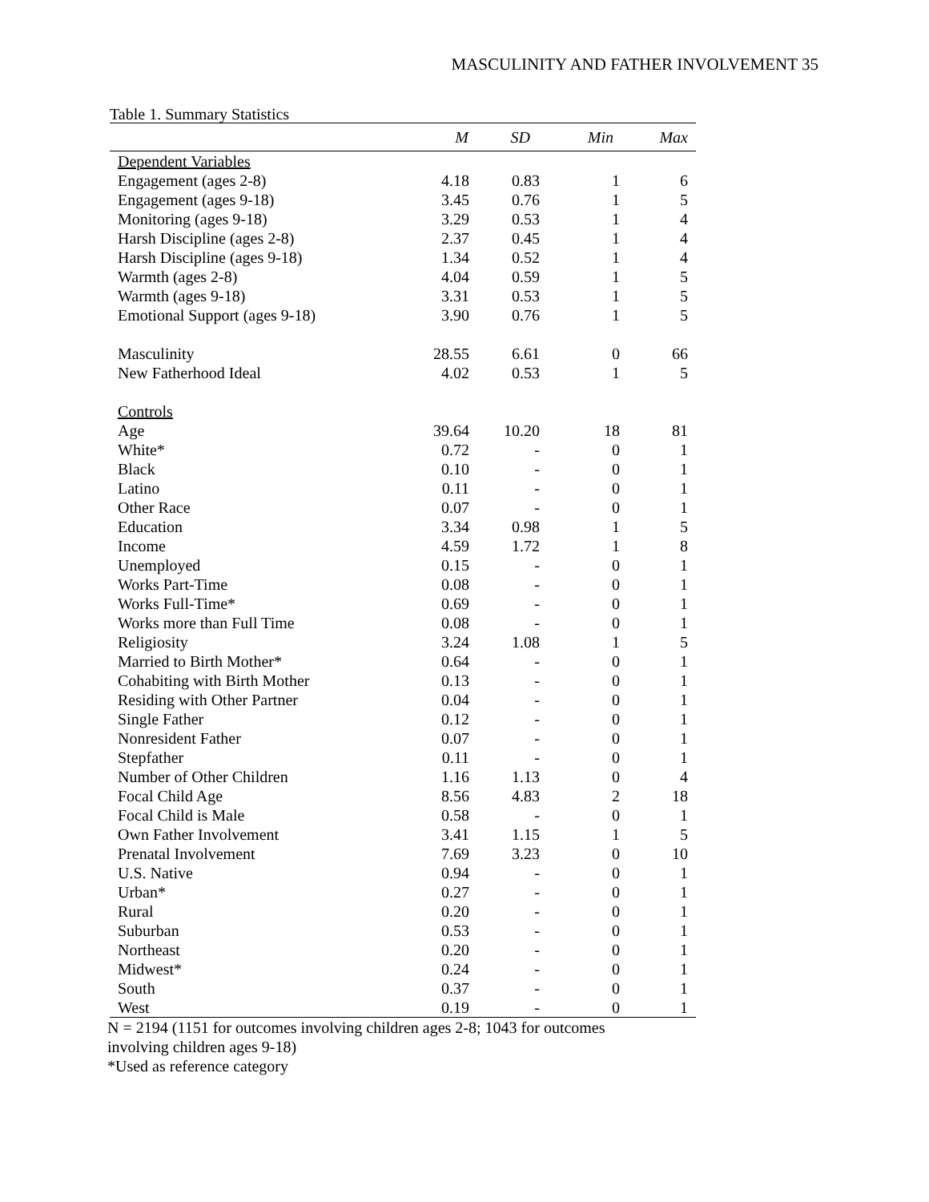MASCULINITY AND FATHER INVOLVEMENT 35
Table 1. Summary Statistics
| | M | SD | Min | Max |
| --- | --- | --- | --- | --- |
| Dependent Variables | | | | |
| Engagement (ages 2-8) | 4.18 | 0.83 | 1 | 6 |
| Engagement (ages 9-18) | 3.45 | 0.76 | 1 | 5 |
| Monitoring (ages 9-18) | 3.29 | 0.53 | 1 | 4 |
| Harsh Discipline (ages 2-8) | 2.37 | 0.45 | 1 | 4 |
| Harsh Discipline (ages 9-18) | 1.34 | 0.52 | 1 | 4 |
| Warmth (ages 2-8) | 4.04 | 0.59 | 1 | 5 |
| Warmth (ages 9-18) | 3.31 | 0.53 | 1 | 5 |
| Emotional Support (ages 9-18) | 3.90 | 0.76 | 1 | 5 |
| Masculinity | 28.55 | 6.61 | 0 | 66 |
| New Fatherhood Ideal | 4.02 | 0.53 | 1 | 5 |
| Controls | | | | |
| Age | 39.64 | 10.20 | 18 | 81 |
| White* | 0.72 | - | 0 | 1 |
| Black | 0.10 | - | 0 | 1 |
| Latino | 0.11 | - | 0 | 1 |
| Other Race | 0.07 | - | 0 | 1 |
| Education | 3.34 | 0.98 | 1 | 5 |
| Income | 4.59 | 1.72 | 1 | 8 |
| Unemployed | 0.15 | - | 0 | 1 |
| Works Part-Time | 0.08 | - | 0 | 1 |
| Works Full-Time* | 0.69 | - | 0 | 1 |
| Works more than Full Time | 0.08 | - | 0 | 1 |
| Religiosity | 3.24 | 1.08 | 1 | 5 |
| Married to Birth Mother* | 0.64 | - | 0 | 1 |
| Cohabiting with Birth Mother | 0.13 | - | 0 | 1 |
| Residing with Other Partner | 0.04 | - | 0 | 1 |
| Single Father | 0.12 | - | 0 | 1 |
| Nonresident Father | 0.07 | - | 0 | 1 |
| Stepfather | 0.11 | - | 0 | 1 |
| Number of Other Children | 1.16 | 1.13 | 0 | 4 |
| Focal Child Age | 8.56 | 4.83 | 2 | 18 |
| Focal Child is Male | 0.58 | - | 0 | 1 |
| Own Father Involvement | 3.41 | 1.15 | 1 | 5 |
| Prenatal Involvement | 7.69 | 3.23 | 0 | 10 |
| U.S. Native | 0.94 | - | 0 | 1 |
| Urban* | 0.27 | - | 0 | 1 |
| Rural | 0.20 | - | 0 | 1 |
| Suburban | 0.53 | - | 0 | 1 |
| Northeast | 0.20 | - | 0 | 1 |
| Midwest* | 0.24 | - | 0 | 1 |
| South | 0.37 | - | 0 | 1 |
| West | 0.19 | - | 0 | 1 |
N = 2194 (1151 for outcomes involving children ages 2-8; 1043 for outcomes
involving children ages 9-18)
*Used as reference category